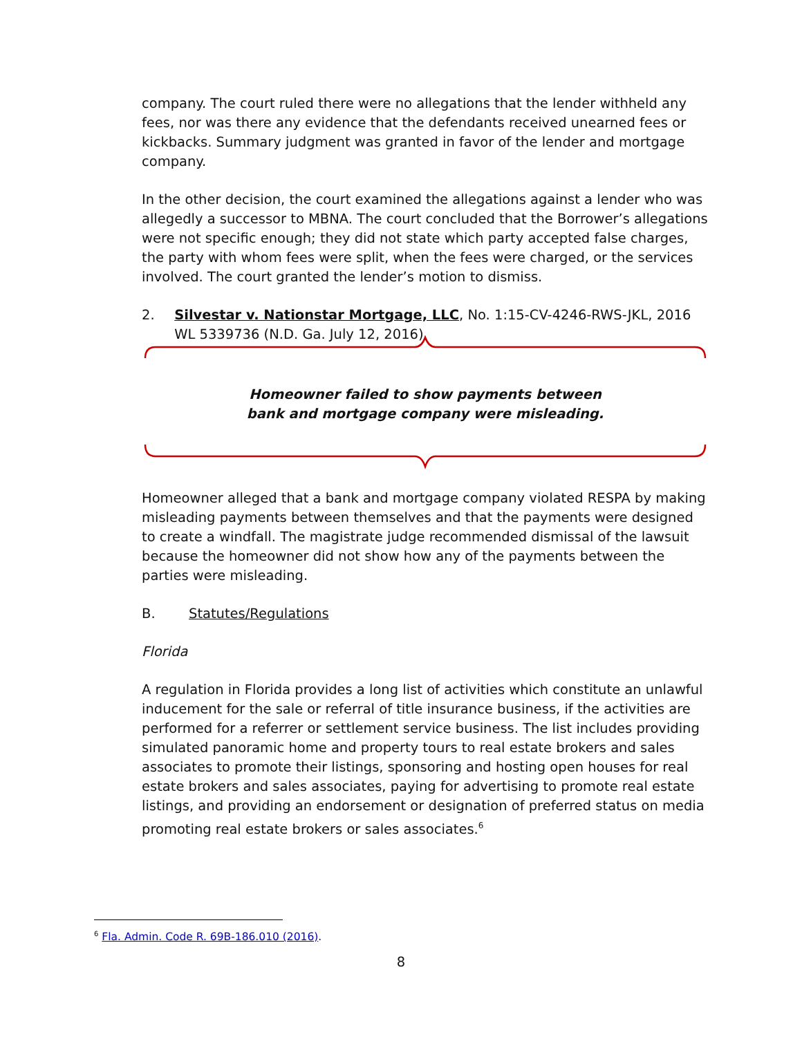company. The court ruled there were no allegations that the lender withheld any fees, nor was there any evidence that the defendants received unearned fees or kickbacks. Summary judgment was granted in favor of the lender and mortgage company.
In the other decision, the court examined the allegations against a lender who was allegedly a successor to MBNA. The court concluded that the Borrower’s allegations were not specific enough; they did not state which party accepted false charges, the party with whom fees were split, when the fees were charged, or the services involved. The court granted the lender’s motion to dismiss.
2. Silvestar v. Nationstar Mortgage, LLC, No. 1:15-CV-4246-RWS-JKL, 2016 WL 5339736 (N.D. Ga. July 12, 2016)
Homeowner failed to show payments between
bank and mortgage company were misleading.
Homeowner alleged that a bank and mortgage company violated RESPA by making misleading payments between themselves and that the payments were designed to create a windfall. The magistrate judge recommended dismissal of the lawsuit because the homeowner did not show how any of the payments between the parties were misleading.
B. Statutes/Regulations
Florida
A regulation in Florida provides a long list of activities which constitute an unlawful inducement for the sale or referral of title insurance business, if the activities are performed for a referrer or settlement service business. The list includes providing simulated panoramic home and property tours to real estate brokers and sales associates to promote their listings, sponsoring and hosting open houses for real estate brokers and sales associates, paying for advertising to promote real estate listings, and providing an endorsement or designation of preferred status on media promoting real estate brokers or sales associates.<sup>6</sup>
<sup>6</sup> Fla. Admin. Code R. 69B-186.010 (2016).
8